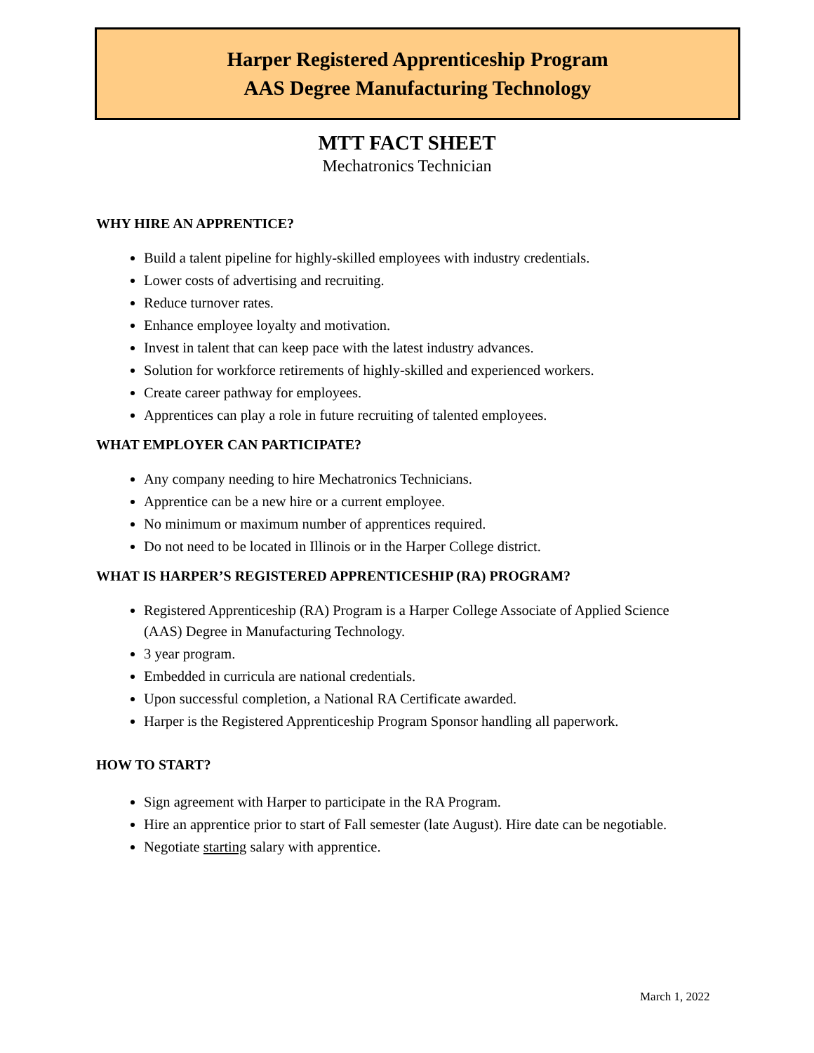Harper Registered Apprenticeship Program
AAS Degree Manufacturing Technology
MTT FACT SHEET
Mechatronics Technician
WHY HIRE AN APPRENTICE?
Build a talent pipeline for highly-skilled employees with industry credentials.
Lower costs of advertising and recruiting.
Reduce turnover rates.
Enhance employee loyalty and motivation.
Invest in talent that can keep pace with the latest industry advances.
Solution for workforce retirements of highly-skilled and experienced workers.
Create career pathway for employees.
Apprentices can play a role in future recruiting of talented employees.
WHAT EMPLOYER CAN PARTICIPATE?
Any company needing to hire Mechatronics Technicians.
Apprentice can be a new hire or a current employee.
No minimum or maximum number of apprentices required.
Do not need to be located in Illinois or in the Harper College district.
WHAT IS HARPER’S REGISTERED APPRENTICESHIP (RA) PROGRAM?
Registered Apprenticeship (RA) Program is a Harper College Associate of Applied Science (AAS) Degree in Manufacturing Technology.
3 year program.
Embedded in curricula are national credentials.
Upon successful completion, a National RA Certificate awarded.
Harper is the Registered Apprenticeship Program Sponsor handling all paperwork.
HOW TO START?
Sign agreement with Harper to participate in the RA Program.
Hire an apprentice prior to start of Fall semester (late August). Hire date can be negotiable.
Negotiate starting salary with apprentice.
March 1, 2022